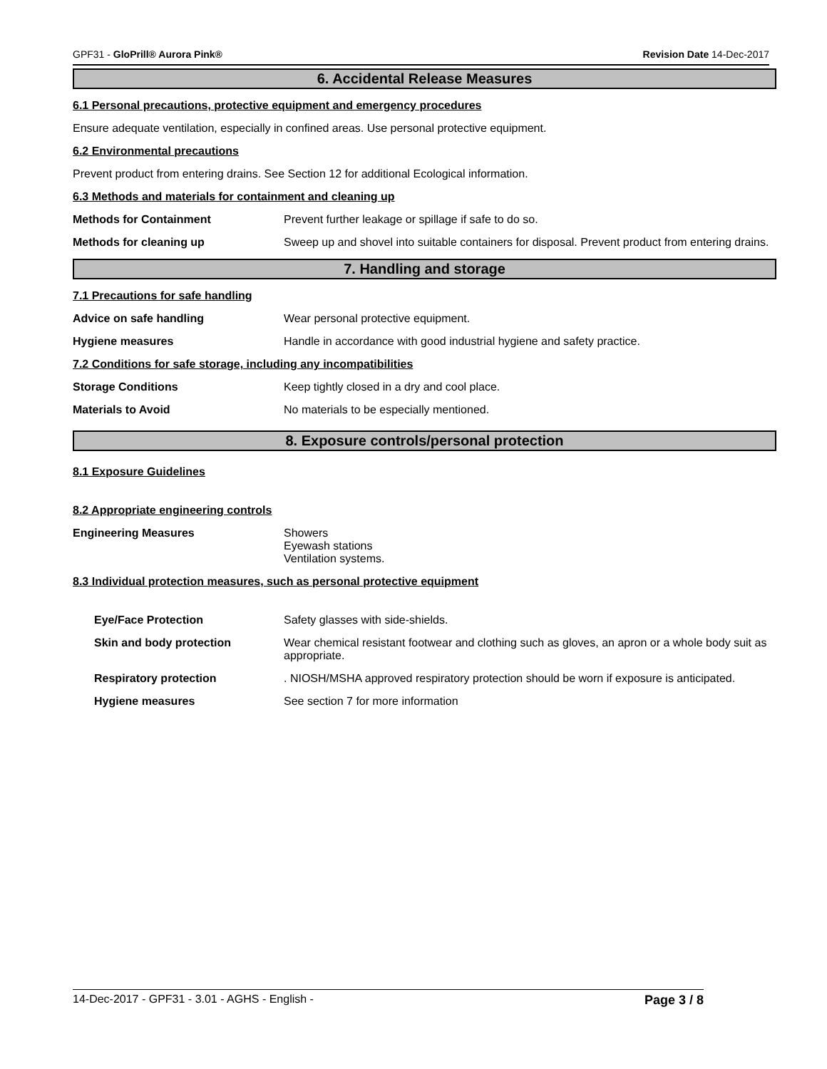GPF31 - GloPrill® Aurora Pink® Revision Date 14-Dec-2017
6. Accidental Release Measures
6.1 Personal precautions, protective equipment and emergency procedures
Ensure adequate ventilation, especially in confined areas. Use personal protective equipment.
6.2 Environmental precautions
Prevent product from entering drains. See Section 12 for additional Ecological information.
6.3 Methods and materials for containment and cleaning up
Methods for Containment Prevent further leakage or spillage if safe to do so.
Methods for cleaning up Sweep up and shovel into suitable containers for disposal. Prevent product from entering drains.
7. Handling and storage
7.1 Precautions for safe handling
Advice on safe handling Wear personal protective equipment.
Hygiene measures Handle in accordance with good industrial hygiene and safety practice.
7.2 Conditions for safe storage, including any incompatibilities
Storage Conditions Keep tightly closed in a dry and cool place.
Materials to Avoid No materials to be especially mentioned.
8. Exposure controls/personal protection
8.1 Exposure Guidelines
8.2 Appropriate engineering controls
Engineering Measures Showers
Eyewash stations
Ventilation systems.
8.3 Individual protection measures, such as personal protective equipment
Eye/Face Protection Safety glasses with side-shields.
Skin and body protection Wear chemical resistant footwear and clothing such as gloves, an apron or a whole body suit as appropriate.
Respiratory protection . NIOSH/MSHA approved respiratory protection should be worn if exposure is anticipated.
Hygiene measures See section 7 for more information
14-Dec-2017 - GPF31 - 3.01 - AGHS - English - Page 3 / 8